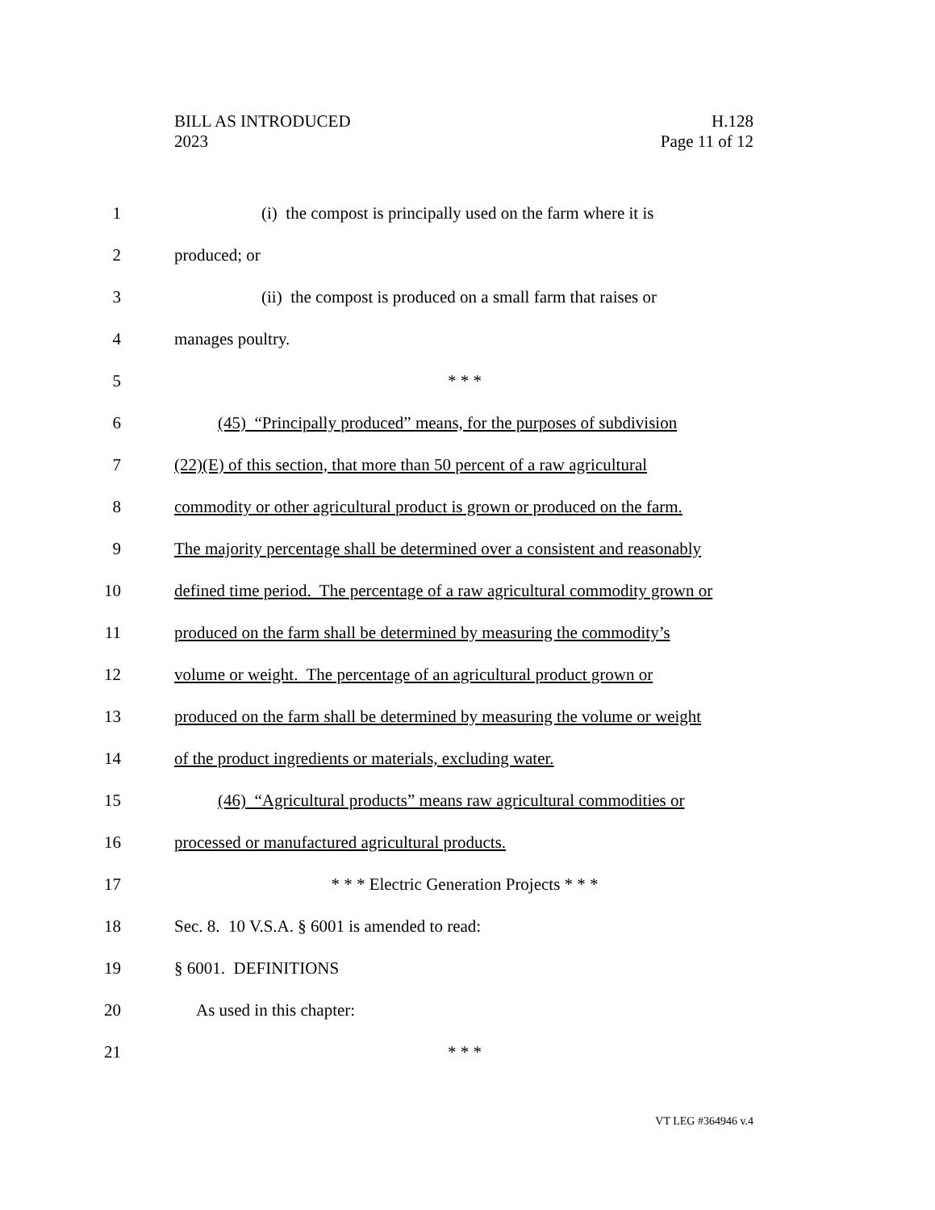H.128
Page 11 of 12
BILL AS INTRODUCED
2023
1 (i) the compost is principally used on the farm where it is
2 produced; or
3 (ii) the compost is produced on a small farm that raises or
4 manages poultry.
5 * * *
6 (45) “Principally produced” means, for the purposes of subdivision
7 (22)(E) of this section, that more than 50 percent of a raw agricultural
8 commodity or other agricultural product is grown or produced on the farm.
9 The majority percentage shall be determined over a consistent and reasonably
10 defined time period. The percentage of a raw agricultural commodity grown or
11 produced on the farm shall be determined by measuring the commodity’s
12 volume or weight. The percentage of an agricultural product grown or
13 produced on the farm shall be determined by measuring the volume or weight
14 of the product ingredients or materials, excluding water.
15 (46) “Agricultural products” means raw agricultural commodities or
16 processed or manufactured agricultural products.
17 * * * Electric Generation Projects * * *
18 Sec. 8. 10 V.S.A. § 6001 is amended to read:
19 § 6001. DEFINITIONS
20 As used in this chapter:
21 * * *
VT LEG #364946 v.4